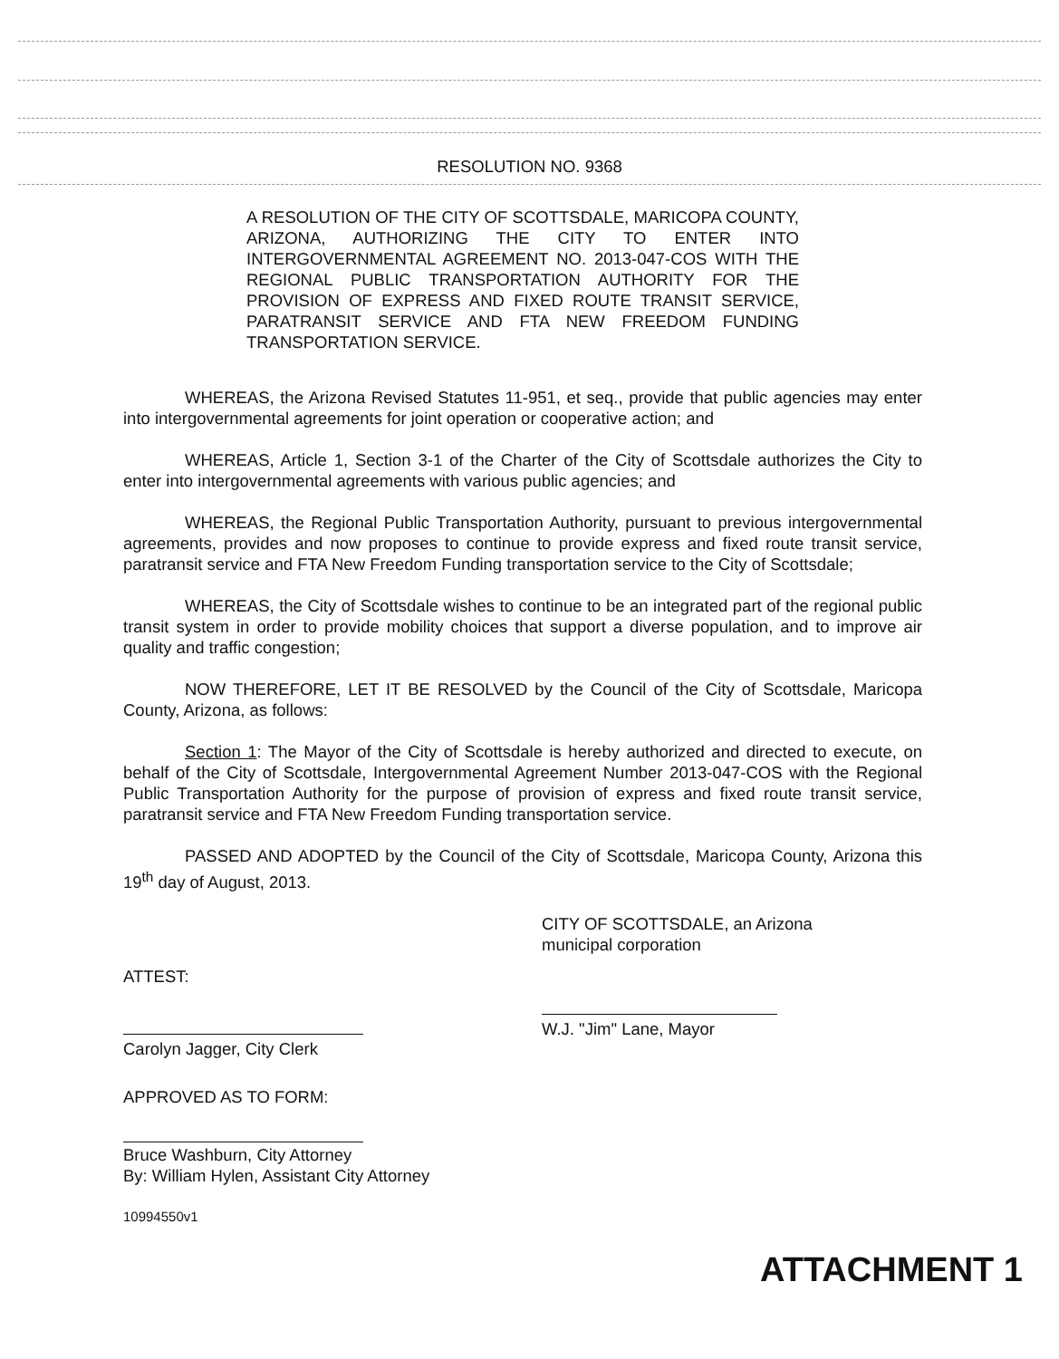RESOLUTION NO. 9368
A RESOLUTION OF THE CITY OF SCOTTSDALE, MARICOPA COUNTY, ARIZONA, AUTHORIZING THE CITY TO ENTER INTO INTERGOVERNMENTAL AGREEMENT NO. 2013-047-COS WITH THE REGIONAL PUBLIC TRANSPORTATION AUTHORITY FOR THE PROVISION OF EXPRESS AND FIXED ROUTE TRANSIT SERVICE, PARATRANSIT SERVICE AND FTA NEW FREEDOM FUNDING TRANSPORTATION SERVICE.
WHEREAS, the Arizona Revised Statutes 11-951, et seq., provide that public agencies may enter into intergovernmental agreements for joint operation or cooperative action; and
WHEREAS, Article 1, Section 3-1 of the Charter of the City of Scottsdale authorizes the City to enter into intergovernmental agreements with various public agencies; and
WHEREAS, the Regional Public Transportation Authority, pursuant to previous intergovernmental agreements, provides and now proposes to continue to provide express and fixed route transit service, paratransit service and FTA New Freedom Funding transportation service to the City of Scottsdale;
WHEREAS, the City of Scottsdale wishes to continue to be an integrated part of the regional public transit system in order to provide mobility choices that support a diverse population, and to improve air quality and traffic congestion;
NOW THEREFORE, LET IT BE RESOLVED by the Council of the City of Scottsdale, Maricopa County, Arizona, as follows:
Section 1: The Mayor of the City of Scottsdale is hereby authorized and directed to execute, on behalf of the City of Scottsdale, Intergovernmental Agreement Number 2013-047-COS with the Regional Public Transportation Authority for the purpose of provision of express and fixed route transit service, paratransit service and FTA New Freedom Funding transportation service.
PASSED AND ADOPTED by the Council of the City of Scottsdale, Maricopa County, Arizona this 19<sup>th</sup> day of August, 2013.
CITY OF SCOTTSDALE, an Arizona
municipal corporation
ATTEST:
Carolyn Jagger, City Clerk
W.J. "Jim" Lane, Mayor
APPROVED AS TO FORM:
Bruce Washburn, City Attorney
By: William Hylen, Assistant City Attorney
10994550v1
ATTACHMENT 1